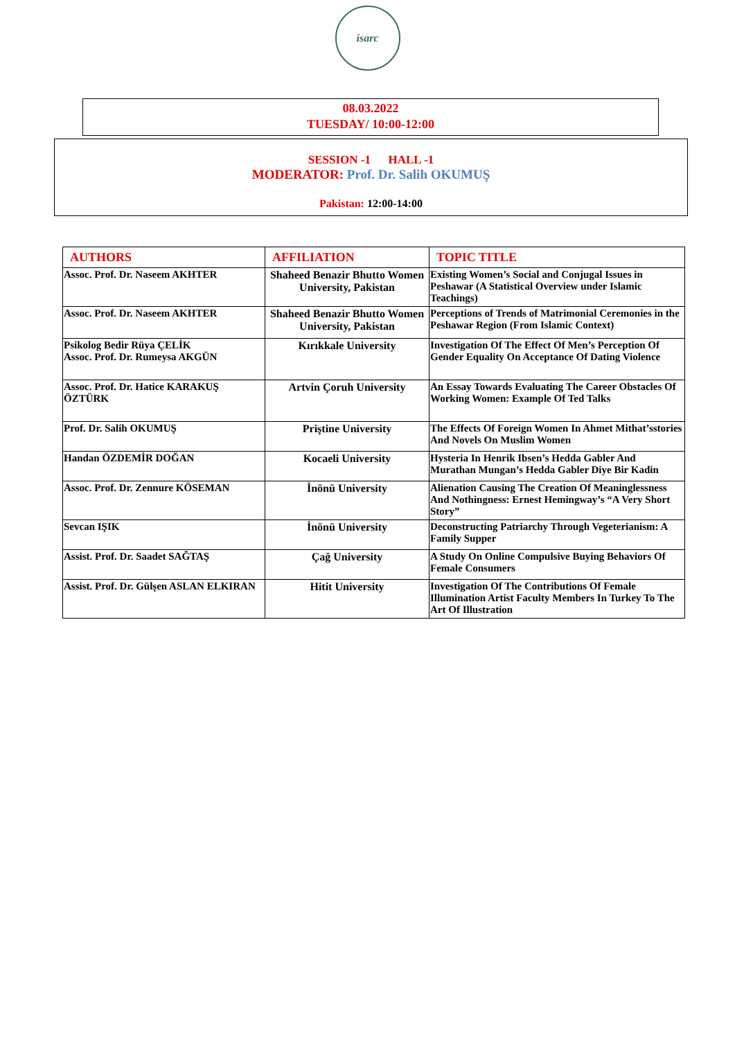isarc
08.03.2022
TUESDAY/ 10:00-12:00
SESSION -1 HALL -1
MODERATOR: Prof. Dr. Salih OKUMUŞ
Pakistan: 12:00-14:00
| AUTHORS | AFFILIATION | TOPIC TITLE |
| --- | --- | --- |
| Assoc. Prof. Dr. Naseem AKHTER | Shaheed Benazir Bhutto Women University, Pakistan | Existing Women’s Social and Conjugal Issues in Peshawar (A Statistical Overview under Islamic Teachings) |
| Assoc. Prof. Dr. Naseem AKHTER | Shaheed Benazir Bhutto Women University, Pakistan | Perceptions of Trends of Matrimonial Ceremonies in the Peshawar Region (From Islamic Context) |
| Psikolog Bedir Rüya ÇELİK Assoc. Prof. Dr. Rumeysa AKGÜN | Kırıkkale University | Investigation Of The Effect Of Men’s Perception Of Gender Equality On Acceptance Of Dating Violence |
| Assoc. Prof. Dr. Hatice KARAKUŞ ÖZTÜRK | Artvin Çoruh University | An Essay Towards Evaluating The Career Obstacles Of Working Women: Example Of Ted Talks |
| Prof. Dr. Salih OKUMUŞ | Priştine University | The Effects Of Foreign Women In Ahmet Mithat’sstories And Novels On Muslim Women |
| Handan ÖZDEMİR DOĞAN | Kocaeli University | Hysteria In Henrik Ibsen’s Hedda Gabler And Murathan Mungan’s Hedda Gabler Diye Bir Kadin |
| Assoc. Prof. Dr. Zennure KÖSEMAN | İnönü University | Alienation Causing The Creation Of Meaninglessness And Nothingness: Ernest Hemingway’s “A Very Short Story” |
| Sevcan IŞIK | İnönü University | Deconstructing Patriarchy Through Vegeterianism: A Family Supper |
| Assist. Prof. Dr. Saadet SAĞTAŞ | Çağ University | A Study On Online Compulsive Buying Behaviors Of Female Consumers |
| Assist. Prof. Dr. Gülşen ASLAN ELKIRAN | Hitit University | Investigation Of The Contributions Of Female Illumination Artist Faculty Members In Turkey To The Art Of Illustration |